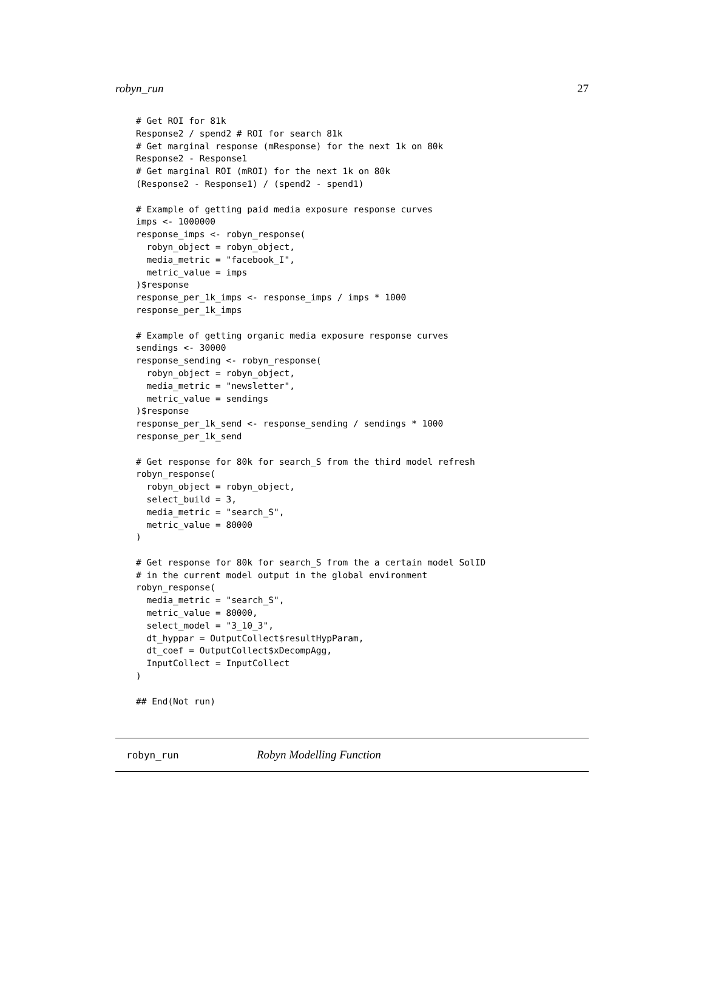robyn_run 27
# Get ROI for 81k
Response2 / spend2 # ROI for search 81k
# Get marginal response (mResponse) for the next 1k on 80k
Response2 - Response1
# Get marginal ROI (mROI) for the next 1k on 80k
(Response2 - Response1) / (spend2 - spend1)

# Example of getting paid media exposure response curves
imps <- 1000000
response_imps <- robyn_response(
  robyn_object = robyn_object,
  media_metric = "facebook_I",
  metric_value = imps
)$response
response_per_1k_imps <- response_imps / imps * 1000
response_per_1k_imps

# Example of getting organic media exposure response curves
sendings <- 30000
response_sending <- robyn_response(
  robyn_object = robyn_object,
  media_metric = "newsletter",
  metric_value = sendings
)$response
response_per_1k_send <- response_sending / sendings * 1000
response_per_1k_send

# Get response for 80k for search_S from the third model refresh
robyn_response(
  robyn_object = robyn_object,
  select_build = 3,
  media_metric = "search_S",
  metric_value = 80000
)

# Get response for 80k for search_S from the a certain model SolID
# in the current model output in the global environment
robyn_response(
  media_metric = "search_S",
  metric_value = 80000,
  select_model = "3_10_3",
  dt_hyppar = OutputCollect$resultHypParam,
  dt_coef = OutputCollect$xDecompAgg,
  InputCollect = InputCollect
)

## End(Not run)
robyn_run Robyn Modelling Function